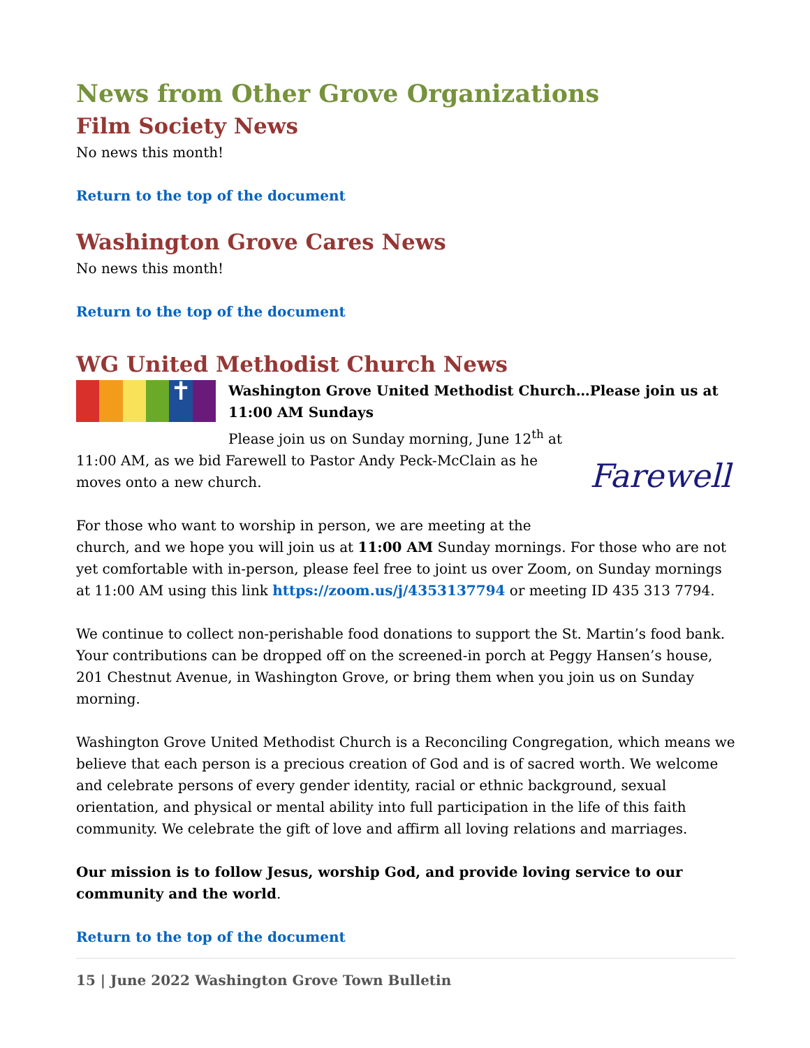News from Other Grove Organizations
Film Society News
No news this month!
Return to the top of the document
Washington Grove Cares News
No news this month!
Return to the top of the document
WG United Methodist Church News
✝
Washington Grove United Methodist Church…Please join us at 11:00 AM Sundays
Farewell
Please join us on Sunday morning, June 12<sup>th</sup> at 11:00 AM, as we bid Farewell to Pastor Andy Peck-McClain as he moves onto a new church.
For those who want to worship in person, we are meeting at the church, and we hope you will join us at 11:00 AM Sunday mornings. For those who are not yet comfortable with in-person, please feel free to joint us over Zoom, on Sunday mornings at 11:00 AM using this link https://zoom.us/j/4353137794 or meeting ID 435 313 7794.
We continue to collect non-perishable food donations to support the St. Martin’s food bank. Your contributions can be dropped off on the screened-in porch at Peggy Hansen’s house, 201 Chestnut Avenue, in Washington Grove, or bring them when you join us on Sunday morning.
Washington Grove United Methodist Church is a Reconciling Congregation, which means we believe that each person is a precious creation of God and is of sacred worth. We welcome and celebrate persons of every gender identity, racial or ethnic background, sexual orientation, and physical or mental ability into full participation in the life of this faith community. We celebrate the gift of love and affirm all loving relations and marriages.
Our mission is to follow Jesus, worship God, and provide loving service to our community and the world.
Return to the top of the document
15 | June 2022 Washington Grove Town Bulletin